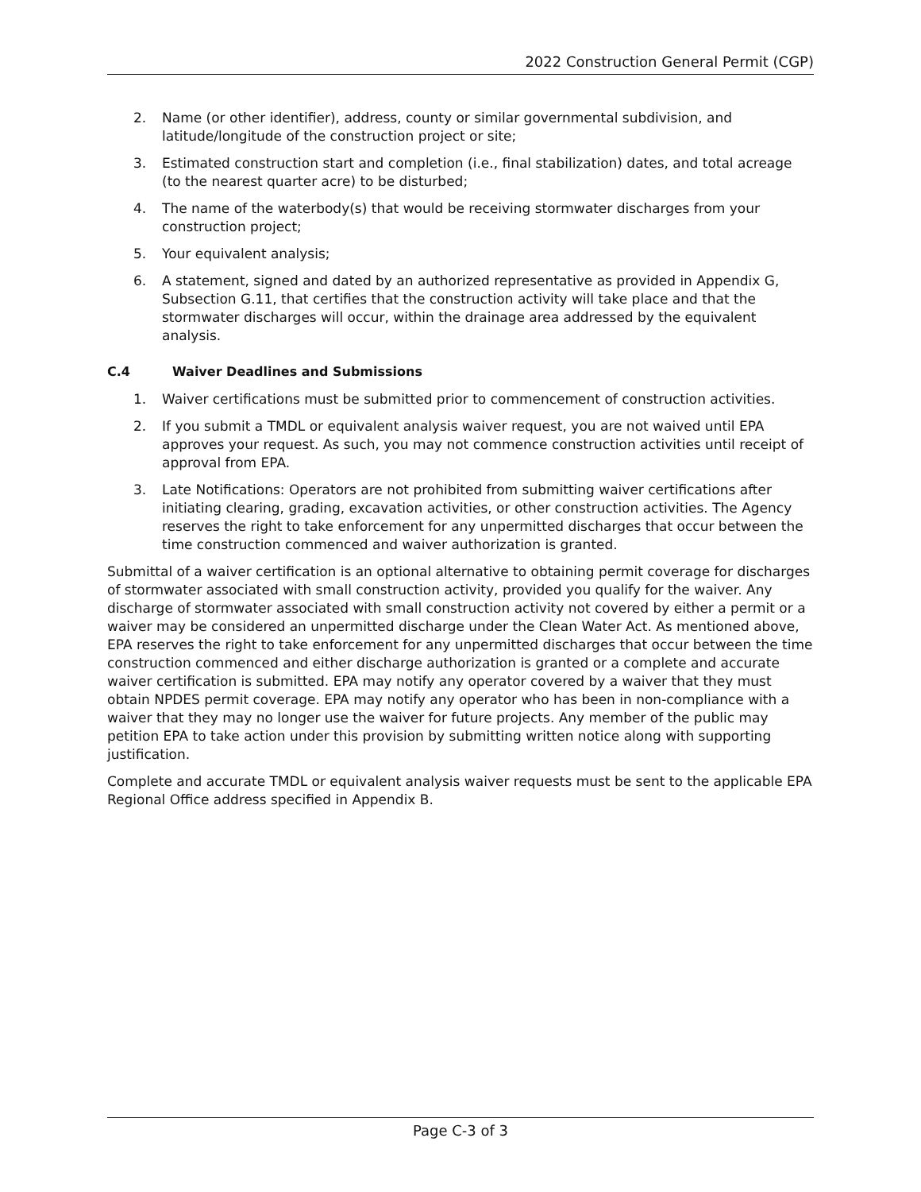2022 Construction General Permit (CGP)
2. Name (or other identifier), address, county or similar governmental subdivision, and latitude/longitude of the construction project or site;
3. Estimated construction start and completion (i.e., final stabilization) dates, and total acreage (to the nearest quarter acre) to be disturbed;
4. The name of the waterbody(s) that would be receiving stormwater discharges from your construction project;
5. Your equivalent analysis;
6. A statement, signed and dated by an authorized representative as provided in Appendix G, Subsection G.11, that certifies that the construction activity will take place and that the stormwater discharges will occur, within the drainage area addressed by the equivalent analysis.
C.4 Waiver Deadlines and Submissions
1. Waiver certifications must be submitted prior to commencement of construction activities.
2. If you submit a TMDL or equivalent analysis waiver request, you are not waived until EPA approves your request. As such, you may not commence construction activities until receipt of approval from EPA.
3. Late Notifications: Operators are not prohibited from submitting waiver certifications after initiating clearing, grading, excavation activities, or other construction activities. The Agency reserves the right to take enforcement for any unpermitted discharges that occur between the time construction commenced and waiver authorization is granted.
Submittal of a waiver certification is an optional alternative to obtaining permit coverage for discharges of stormwater associated with small construction activity, provided you qualify for the waiver. Any discharge of stormwater associated with small construction activity not covered by either a permit or a waiver may be considered an unpermitted discharge under the Clean Water Act. As mentioned above, EPA reserves the right to take enforcement for any unpermitted discharges that occur between the time construction commenced and either discharge authorization is granted or a complete and accurate waiver certification is submitted. EPA may notify any operator covered by a waiver that they must obtain NPDES permit coverage. EPA may notify any operator who has been in non-compliance with a waiver that they may no longer use the waiver for future projects. Any member of the public may petition EPA to take action under this provision by submitting written notice along with supporting justification.
Complete and accurate TMDL or equivalent analysis waiver requests must be sent to the applicable EPA Regional Office address specified in Appendix B.
Page C-3 of 3